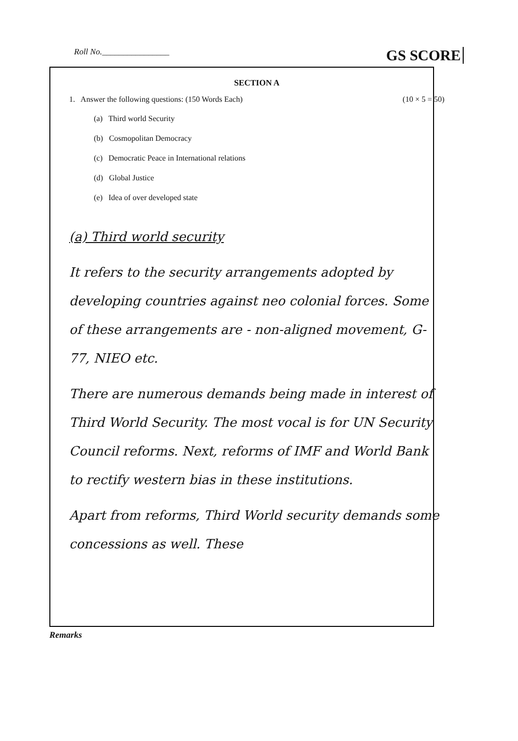Roll No.________________ GS SCORE
SECTION A
1. Answer the following questions: (150 Words Each) (10 × 5 = 50)
(a) Third world Security
(b) Cosmopolitan Democracy
(c) Democratic Peace in International relations
(d) Global Justice
(e) Idea of over developed state
(a) Third world security
It refers to the security arrangements adopted by developing countries against neo colonial forces. Some of these arrangements are - non-aligned movement, G-77, NIEO etc.
There are numerous demands being made in interest of Third World Security. The most vocal is for UN Security Council reforms. Next, reforms of IMF and World Bank to rectify western bias in these institutions.
Apart from reforms, Third World security demands some concessions as well. These
Remarks